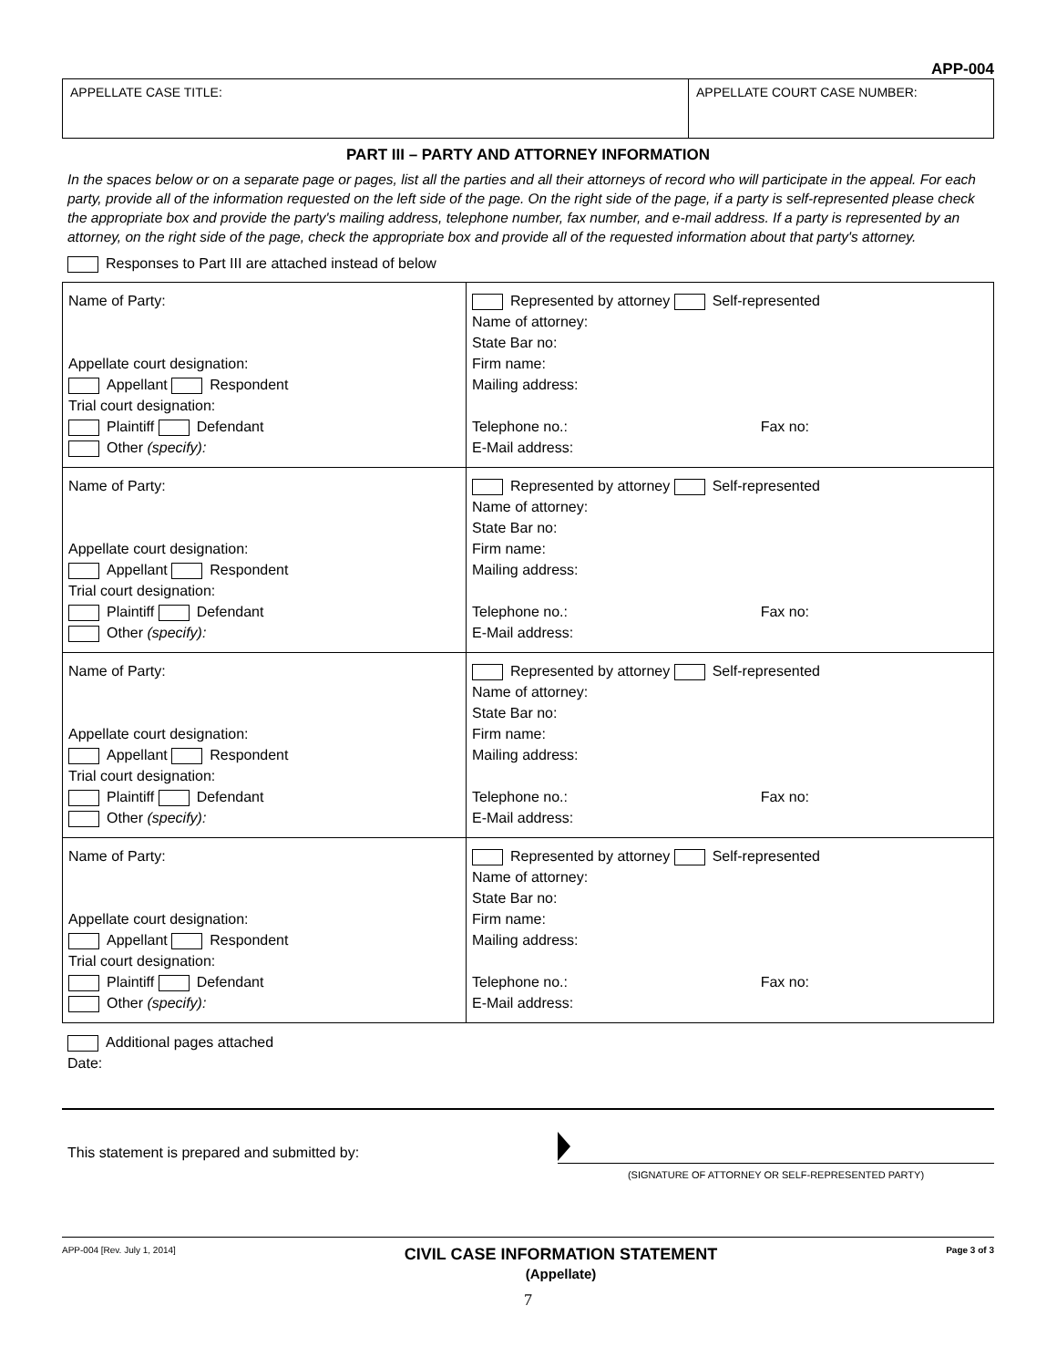APP-004
| APPELLATE CASE TITLE: | APPELLATE COURT CASE NUMBER: |
PART III – PARTY AND ATTORNEY INFORMATION
In the spaces below or on a separate page or pages, list all the parties and all their attorneys of record who will participate in the appeal. For each party, provide all of the information requested on the left side of the page. On the right side of the page, if a party is self-represented please check the appropriate box and provide the party's mailing address, telephone number, fax number, and e-mail address. If a party is represented by an attorney, on the right side of the page, check the appropriate box and provide all of the requested information about that party's attorney.
Responses to Part III are attached instead of below
| Name of Party: Appellate court designation: Appellant Respondent Trial court designation: Plaintiff Defendant Other (specify): | Represented by attorney Self-represented Name of attorney: State Bar no: Firm name: Mailing address: Telephone no.: Fax no: E-Mail address: |
| Name of Party: Appellate court designation: Appellant Respondent Trial court designation: Plaintiff Defendant Other (specify): | Represented by attorney Self-represented Name of attorney: State Bar no: Firm name: Mailing address: Telephone no.: Fax no: E-Mail address: |
| Name of Party: Appellate court designation: Appellant Respondent Trial court designation: Plaintiff Defendant Other (specify): | Represented by attorney Self-represented Name of attorney: State Bar no: Firm name: Mailing address: Telephone no.: Fax no: E-Mail address: |
| Name of Party: Appellate court designation: Appellant Respondent Trial court designation: Plaintiff Defendant Other (specify): | Represented by attorney Self-represented Name of attorney: State Bar no: Firm name: Mailing address: Telephone no.: Fax no: E-Mail address: |
Additional pages attached
Date:
This statement is prepared and submitted by:
(SIGNATURE OF ATTORNEY OR SELF-REPRESENTED PARTY)
APP-004 [Rev. July 1, 2014] CIVIL CASE INFORMATION STATEMENT
(Appellate) Page 3 of 3
7